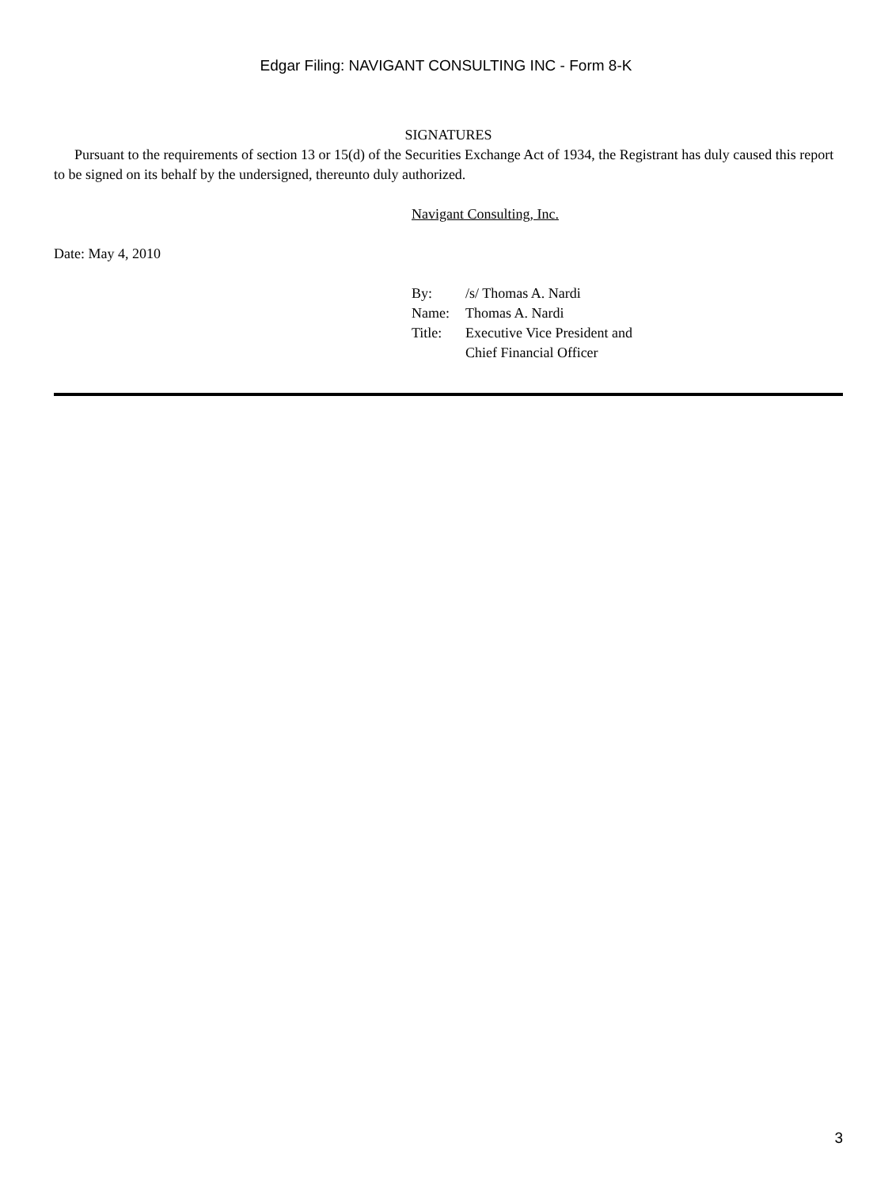Edgar Filing: NAVIGANT CONSULTING INC - Form 8-K
SIGNATURES
Pursuant to the requirements of section 13 or 15(d) of the Securities Exchange Act of 1934, the Registrant has duly caused this report to be signed on its behalf by the undersigned, thereunto duly authorized.
Navigant Consulting, Inc.
Date: May 4, 2010
| By: | /s/ Thomas A. Nardi |
| Name: | Thomas A. Nardi |
| Title: | Executive Vice President and Chief Financial Officer |
3